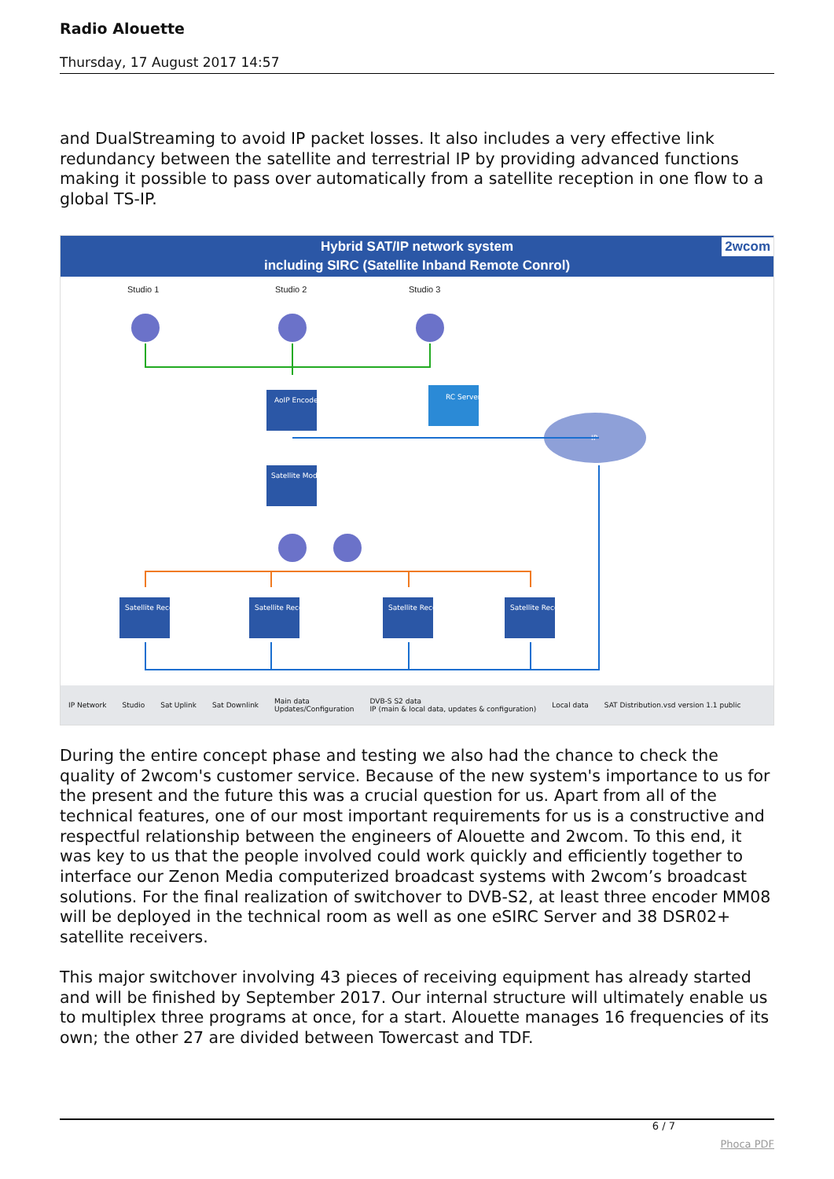Radio Alouette
Thursday, 17 August 2017 14:57
and DualStreaming to avoid IP packet losses. It also includes a very effective link redundancy between the satellite and terrestrial IP by providing advanced functions making it possible to pass over automatically from a satellite reception in one flow to a global TS-IP.
Hybrid SAT/IP network system
including SIRC (Satellite Inband Remote Conrol) 2wcom
Studio 1
Studio 2
Studio 3
AoIP Encoder
RC Server
IP
Satellite Modulator
Satellite Receiver
Satellite Receiver
Satellite Receiver
Satellite Receiver
IP Network Studio Sat Uplink Sat Downlink Main data
Updates/Configuration DVB-S S2 data
IP (main & local data, updates & configuration) Local data SAT Distribution.vsd version 1.1 public
During the entire concept phase and testing we also had the chance to check the quality of 2wcom's customer service. Because of the new system's importance to us for the present and the future this was a crucial question for us. Apart from all of the technical features, one of our most important requirements for us is a constructive and respectful relationship between the engineers of Alouette and 2wcom. To this end, it was key to us that the people involved could work quickly and efficiently together to interface our Zenon Media computerized broadcast systems with 2wcom’s broadcast solutions. For the final realization of switchover to DVB-S2, at least three encoder MM08 will be deployed in the technical room as well as one eSIRC Server and 38 DSR02+ satellite receivers.
This major switchover involving 43 pieces of receiving equipment has already started and will be finished by September 2017. Our internal structure will ultimately enable us to multiplex three programs at once, for a start. Alouette manages 16 frequencies of its own; the other 27 are divided between Towercast and TDF.
6 / 7
Phoca PDF